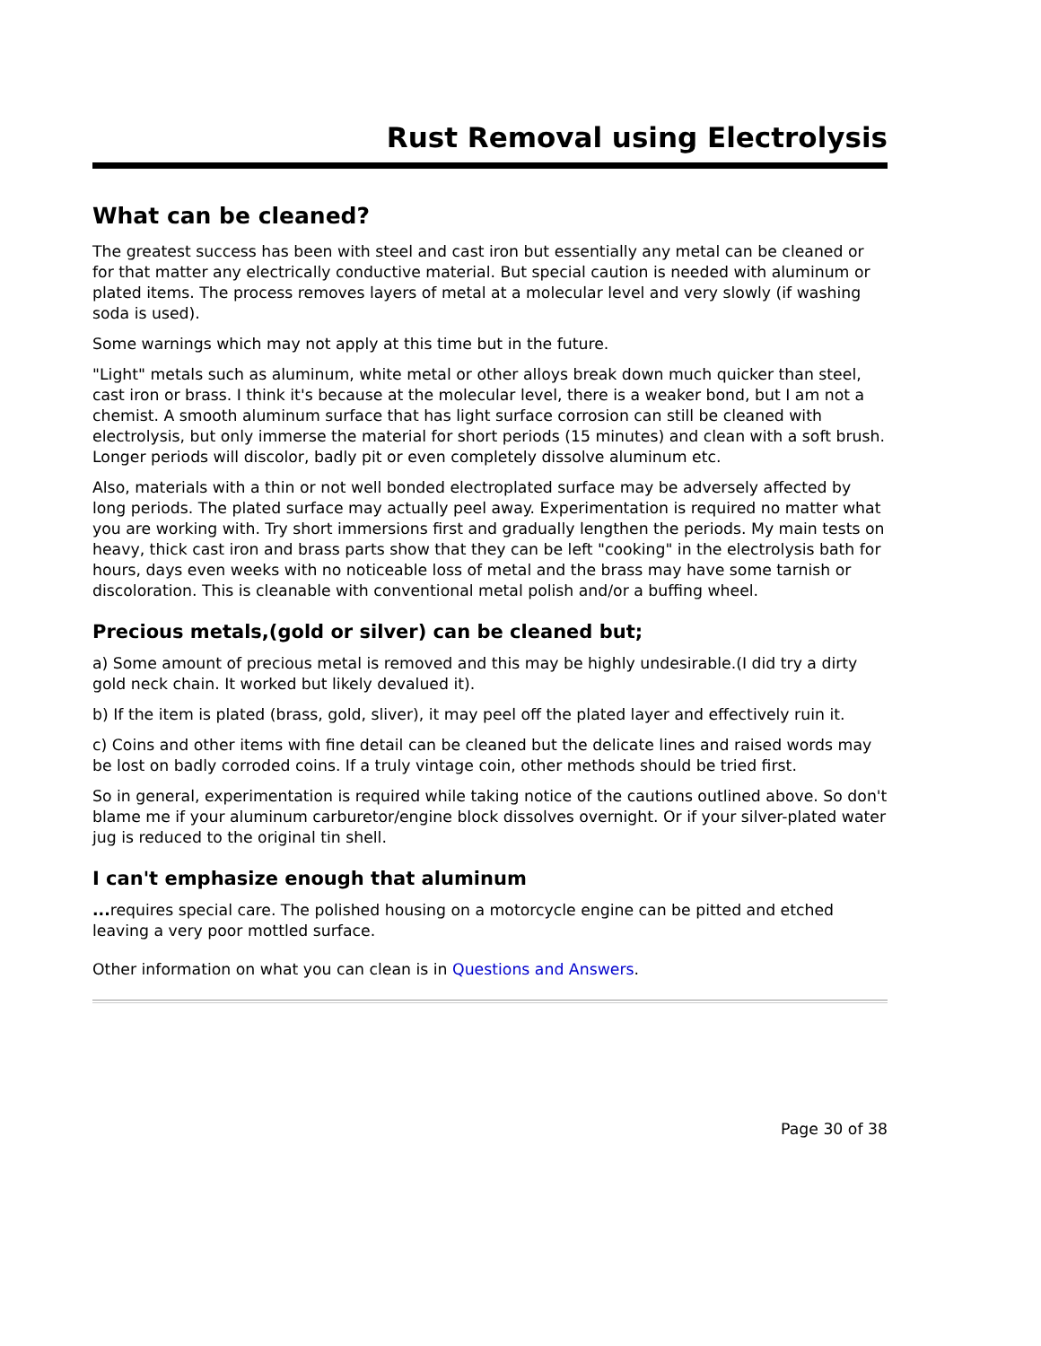Rust Removal using Electrolysis
What can be cleaned?
The greatest success has been with steel and cast iron but essentially any metal can be cleaned or for that matter any electrically conductive material. But special caution is needed with aluminum or plated items. The process removes layers of metal at a molecular level and very slowly (if washing soda is used).
Some warnings which may not apply at this time but in the future.
"Light" metals such as aluminum, white metal or other alloys break down much quicker than steel, cast iron or brass. I think it's because at the molecular level, there is a weaker bond, but I am not a chemist. A smooth aluminum surface that has light surface corrosion can still be cleaned with electrolysis, but only immerse the material for short periods (15 minutes) and clean with a soft brush. Longer periods will discolor, badly pit or even completely dissolve aluminum etc.
Also, materials with a thin or not well bonded electroplated surface may be adversely affected by long periods. The plated surface may actually peel away. Experimentation is required no matter what you are working with. Try short immersions first and gradually lengthen the periods. My main tests on heavy, thick cast iron and brass parts show that they can be left "cooking" in the electrolysis bath for hours, days even weeks with no noticeable loss of metal and the brass may have some tarnish or discoloration. This is cleanable with conventional metal polish and/or a buffing wheel.
Precious metals,(gold or silver) can be cleaned but;
a) Some amount of precious metal is removed and this may be highly undesirable.(I did try a dirty gold neck chain. It worked but likely devalued it).
b) If the item is plated (brass, gold, sliver), it may peel off the plated layer and effectively ruin it.
c) Coins and other items with fine detail can be cleaned but the delicate lines and raised words may be lost on badly corroded coins. If a truly vintage coin, other methods should be tried first.
So in general, experimentation is required while taking notice of the cautions outlined above. So don't blame me if your aluminum carburetor/engine block dissolves overnight. Or if your silver-plated water jug is reduced to the original tin shell.
I can't emphasize enough that aluminum
... requires special care. The polished housing on a motorcycle engine can be pitted and etched leaving a very poor mottled surface.
Other information on what you can clean is in Questions and Answers.
Page 30 of 38